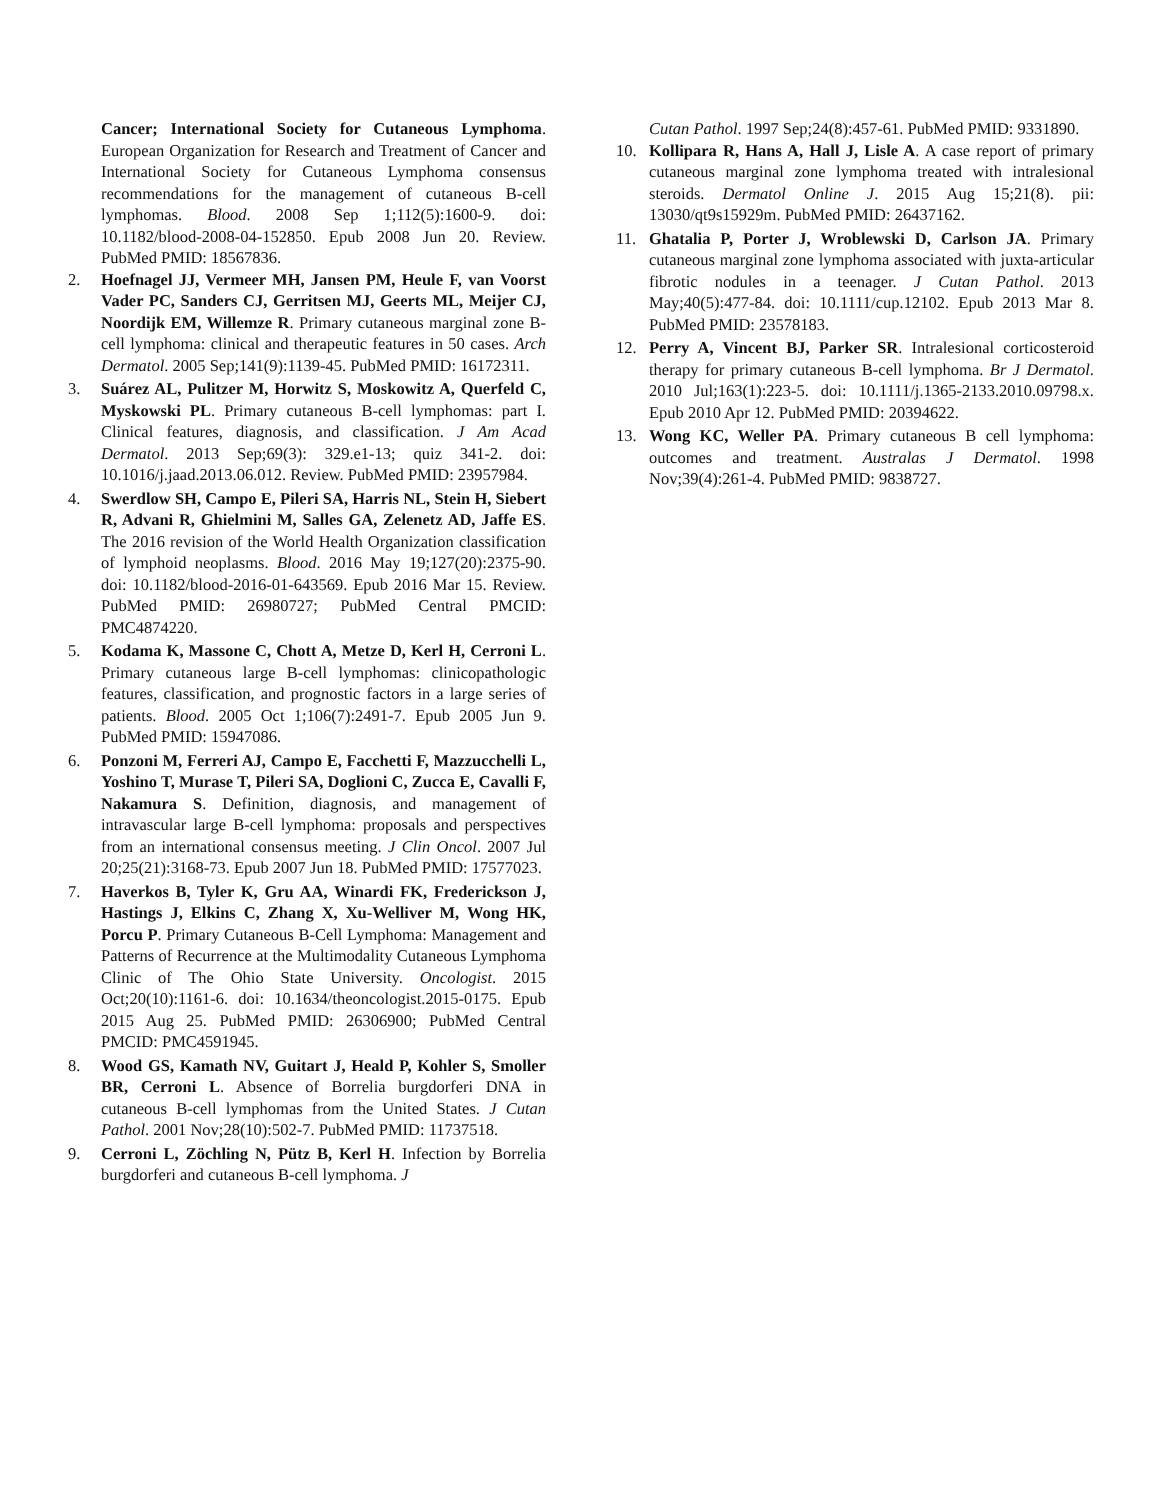Cancer; International Society for Cutaneous Lymphoma. European Organization for Research and Treatment of Cancer and International Society for Cutaneous Lymphoma consensus recommendations for the management of cutaneous B-cell lymphomas. Blood. 2008 Sep 1;112(5):1600-9. doi: 10.1182/blood-2008-04-152850. Epub 2008 Jun 20. Review. PubMed PMID: 18567836.
2. Hoefnagel JJ, Vermeer MH, Jansen PM, Heule F, van Voorst Vader PC, Sanders CJ, Gerritsen MJ, Geerts ML, Meijer CJ, Noordijk EM, Willemze R. Primary cutaneous marginal zone B-cell lymphoma: clinical and therapeutic features in 50 cases. Arch Dermatol. 2005 Sep;141(9):1139-45. PubMed PMID: 16172311.
3. Suárez AL, Pulitzer M, Horwitz S, Moskowitz A, Querfeld C, Myskowski PL. Primary cutaneous B-cell lymphomas: part I. Clinical features, diagnosis, and classification. J Am Acad Dermatol. 2013 Sep;69(3): 329.e1-13; quiz 341-2. doi: 10.1016/j.jaad.2013.06.012. Review. PubMed PMID: 23957984.
4. Swerdlow SH, Campo E, Pileri SA, Harris NL, Stein H, Siebert R, Advani R, Ghielmini M, Salles GA, Zelenetz AD, Jaffe ES. The 2016 revision of the World Health Organization classification of lymphoid neoplasms. Blood. 2016 May 19;127(20):2375-90. doi: 10.1182/blood-2016-01-643569. Epub 2016 Mar 15. Review. PubMed PMID: 26980727; PubMed Central PMCID: PMC4874220.
5. Kodama K, Massone C, Chott A, Metze D, Kerl H, Cerroni L. Primary cutaneous large B-cell lymphomas: clinicopathologic features, classification, and prognostic factors in a large series of patients. Blood. 2005 Oct 1;106(7):2491-7. Epub 2005 Jun 9. PubMed PMID: 15947086.
6. Ponzoni M, Ferreri AJ, Campo E, Facchetti F, Mazzucchelli L, Yoshino T, Murase T, Pileri SA, Doglioni C, Zucca E, Cavalli F, Nakamura S. Definition, diagnosis, and management of intravascular large B-cell lymphoma: proposals and perspectives from an international consensus meeting. J Clin Oncol. 2007 Jul 20;25(21):3168-73. Epub 2007 Jun 18. PubMed PMID: 17577023.
7. Haverkos B, Tyler K, Gru AA, Winardi FK, Frederickson J, Hastings J, Elkins C, Zhang X, Xu-Welliver M, Wong HK, Porcu P. Primary Cutaneous B-Cell Lymphoma: Management and Patterns of Recurrence at the Multimodality Cutaneous Lymphoma Clinic of The Ohio State University. Oncologist. 2015 Oct;20(10):1161-6. doi: 10.1634/theoncologist.2015-0175. Epub 2015 Aug 25. PubMed PMID: 26306900; PubMed Central PMCID: PMC4591945.
8. Wood GS, Kamath NV, Guitart J, Heald P, Kohler S, Smoller BR, Cerroni L. Absence of Borrelia burgdorferi DNA in cutaneous B-cell lymphomas from the United States. J Cutan Pathol. 2001 Nov;28(10):502-7. PubMed PMID: 11737518.
9. Cerroni L, Zöchling N, Pütz B, Kerl H. Infection by Borrelia burgdorferi and cutaneous B-cell lymphoma. J
Cutan Pathol. 1997 Sep;24(8):457-61. PubMed PMID: 9331890.
10. Kollipara R, Hans A, Hall J, Lisle A. A case report of primary cutaneous marginal zone lymphoma treated with intralesional steroids. Dermatol Online J. 2015 Aug 15;21(8). pii: 13030/qt9s15929m. PubMed PMID: 26437162.
11. Ghatalia P, Porter J, Wroblewski D, Carlson JA. Primary cutaneous marginal zone lymphoma associated with juxta-articular fibrotic nodules in a teenager. J Cutan Pathol. 2013 May;40(5):477-84. doi: 10.1111/cup.12102. Epub 2013 Mar 8. PubMed PMID: 23578183.
12. Perry A, Vincent BJ, Parker SR. Intralesional corticosteroid therapy for primary cutaneous B-cell lymphoma. Br J Dermatol. 2010 Jul;163(1):223-5. doi: 10.1111/j.1365-2133.2010.09798.x. Epub 2010 Apr 12. PubMed PMID: 20394622.
13. Wong KC, Weller PA. Primary cutaneous B cell lymphoma: outcomes and treatment. Australas J Dermatol. 1998 Nov;39(4):261-4. PubMed PMID: 9838727.